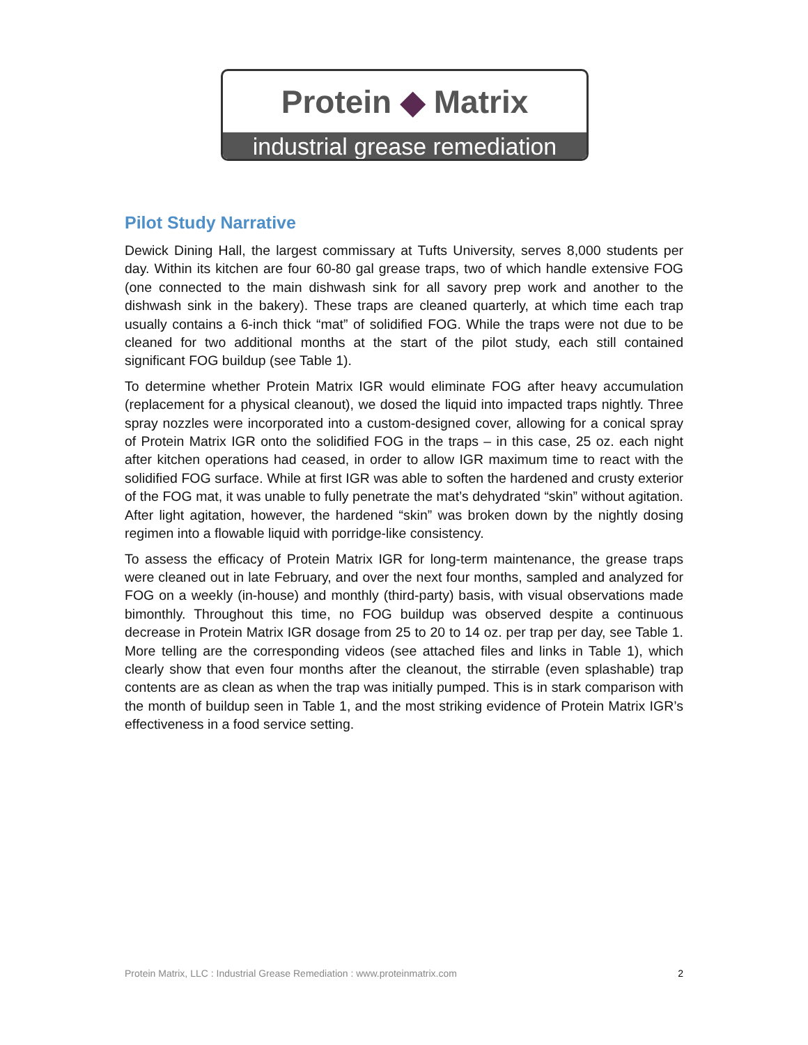Protein ◆ Matrix
industrial grease remediation
Pilot Study Narrative
Dewick Dining Hall, the largest commissary at Tufts University, serves 8,000 students per day. Within its kitchen are four 60-80 gal grease traps, two of which handle extensive FOG (one connected to the main dishwash sink for all savory prep work and another to the dishwash sink in the bakery). These traps are cleaned quarterly, at which time each trap usually contains a 6-inch thick “mat” of solidified FOG. While the traps were not due to be cleaned for two additional months at the start of the pilot study, each still contained significant FOG buildup (see Table 1).
To determine whether Protein Matrix IGR would eliminate FOG after heavy accumulation (replacement for a physical cleanout), we dosed the liquid into impacted traps nightly. Three spray nozzles were incorporated into a custom-designed cover, allowing for a conical spray of Protein Matrix IGR onto the solidified FOG in the traps – in this case, 25 oz. each night after kitchen operations had ceased, in order to allow IGR maximum time to react with the solidified FOG surface. While at first IGR was able to soften the hardened and crusty exterior of the FOG mat, it was unable to fully penetrate the mat’s dehydrated “skin” without agitation. After light agitation, however, the hardened “skin” was broken down by the nightly dosing regimen into a flowable liquid with porridge-like consistency.
To assess the efficacy of Protein Matrix IGR for long-term maintenance, the grease traps were cleaned out in late February, and over the next four months, sampled and analyzed for FOG on a weekly (in-house) and monthly (third-party) basis, with visual observations made bimonthly. Throughout this time, no FOG buildup was observed despite a continuous decrease in Protein Matrix IGR dosage from 25 to 20 to 14 oz. per trap per day, see Table 1. More telling are the corresponding videos (see attached files and links in Table 1), which clearly show that even four months after the cleanout, the stirrable (even splashable) trap contents are as clean as when the trap was initially pumped. This is in stark comparison with the month of buildup seen in Table 1, and the most striking evidence of Protein Matrix IGR’s effectiveness in a food service setting.
Protein Matrix, LLC : Industrial Grease Remediation : www.proteinmatrix.com 2